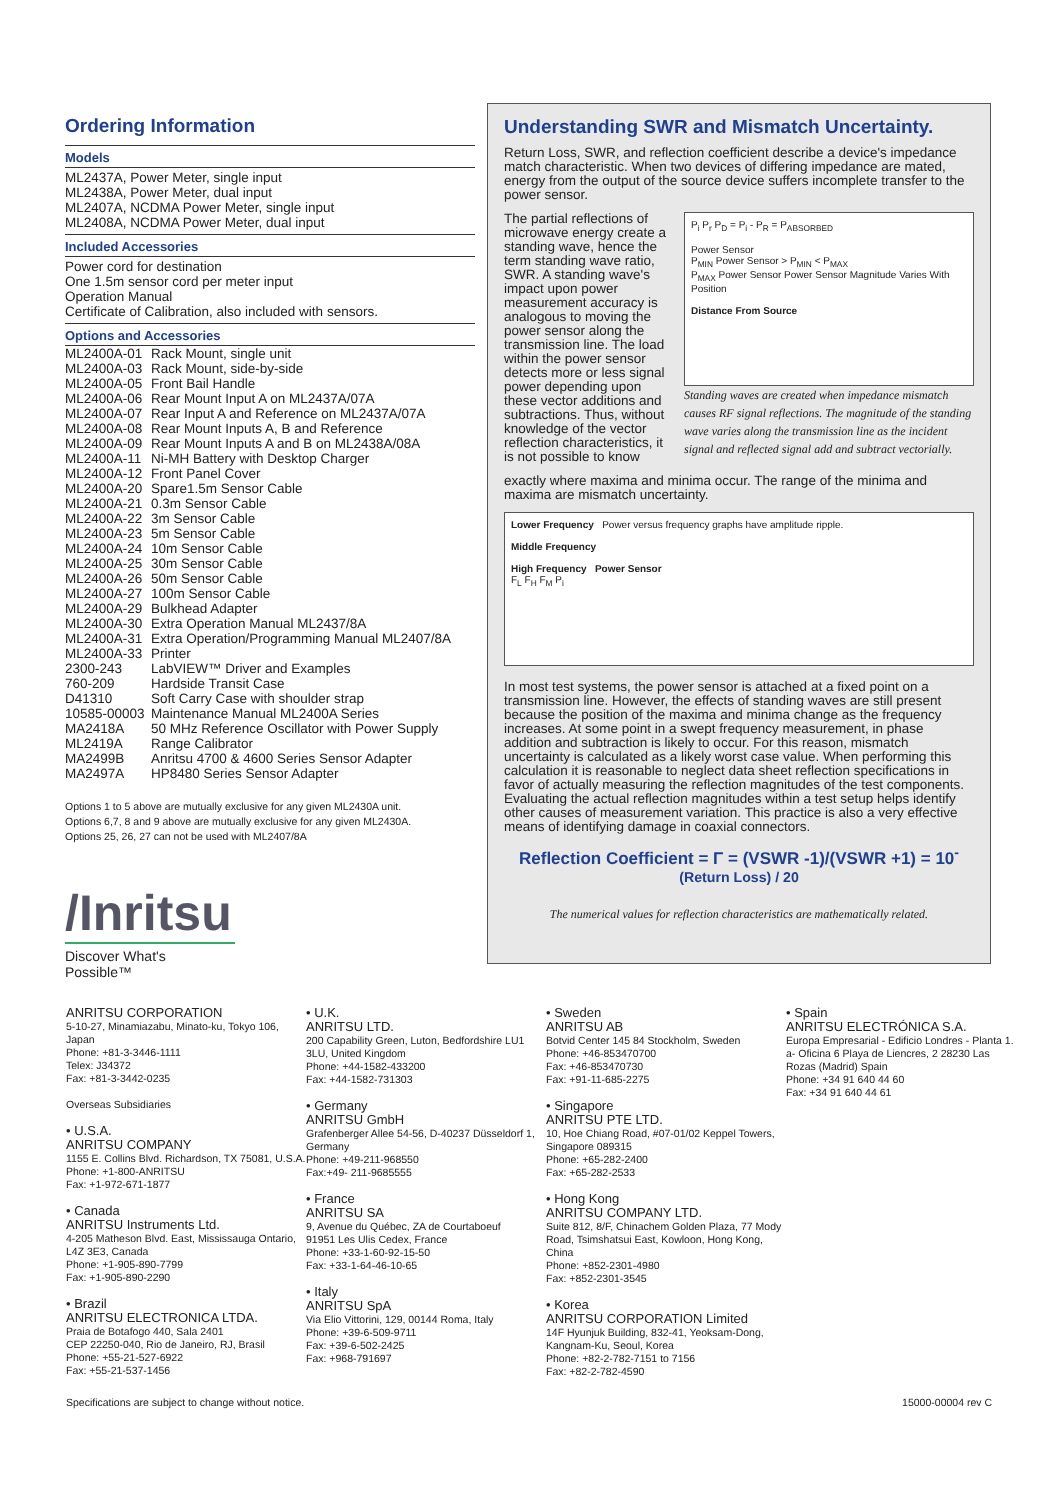Ordering Information
Models
ML2437A, Power Meter, single input
ML2438A, Power Meter, dual input
ML2407A, NCDMA Power Meter, single input
ML2408A, NCDMA Power Meter, dual input
Included Accessories
Power cord for destination
One 1.5m sensor cord per meter input
Operation Manual
Certificate of Calibration, also included with sensors.
Options and Accessories
| ML2400A-01 | Rack Mount, single unit |
| ML2400A-03 | Rack Mount, side-by-side |
| ML2400A-05 | Front Bail Handle |
| ML2400A-06 | Rear Mount Input A on ML2437A/07A |
| ML2400A-07 | Rear Input A and Reference on ML2437A/07A |
| ML2400A-08 | Rear Mount Inputs A, B and Reference |
| ML2400A-09 | Rear Mount Inputs A and B on ML2438A/08A |
| ML2400A-11 | Ni-MH Battery with Desktop Charger |
| ML2400A-12 | Front Panel Cover |
| ML2400A-20 | Spare1.5m Sensor Cable |
| ML2400A-21 | 0.3m Sensor Cable |
| ML2400A-22 | 3m Sensor Cable |
| ML2400A-23 | 5m Sensor Cable |
| ML2400A-24 | 10m Sensor Cable |
| ML2400A-25 | 30m Sensor Cable |
| ML2400A-26 | 50m Sensor Cable |
| ML2400A-27 | 100m Sensor Cable |
| ML2400A-29 | Bulkhead Adapter |
| ML2400A-30 | Extra Operation Manual ML2437/8A |
| ML2400A-31 | Extra Operation/Programming Manual ML2407/8A |
| ML2400A-33 | Printer |
| 2300-243 | LabVIEW™ Driver and Examples |
| 760-209 | Hardside Transit Case |
| D41310 | Soft Carry Case with shoulder strap |
| 10585-00003 | Maintenance Manual ML2400A Series |
| MA2418A | 50 MHz Reference Oscillator with Power Supply |
| ML2419A | Range Calibrator |
| MA2499B | Anritsu 4700 & 4600 Series Sensor Adapter |
| MA2497A | HP8480 Series Sensor Adapter |
Options 1 to 5 above are mutually exclusive for any given ML2430A unit.
Options 6,7, 8 and 9 above are mutually exclusive for any given ML2430A.
Options 25, 26, 27 can not be used with ML2407/8A
Understanding SWR and Mismatch Uncertainty.
Return Loss, SWR, and reflection coefficient describe a device's impedance match characteristic. When two devices of differing impedance are mated, energy from the output of the source device suffers incomplete transfer to the power sensor.
The partial reflections of microwave energy create a standing wave, hence the term standing wave ratio, SWR. A standing wave's impact upon power measurement accuracy is analogous to moving the power sensor along the transmission line. The load within the power sensor detects more or less signal power depending upon these vector additions and subtractions. Thus, without knowledge of the vector reflection characteristics, it is not possible to know
P<sub>i</sub> P<sub>r</sub> P<sub>D</sub> = P<sub>i</sub> - P<sub>R</sub> = P<sub>ABSORBED</sub>
Power Sensor
P<sub>MIN</sub> Power Sensor > P<sub>MIN</sub> < P<sub>MAX</sub>
P<sub>MAX</sub> Power Sensor Power Sensor Magnitude Varies With Position
Distance From Source
Standing waves are created when impedance mismatch causes RF signal reflections. The magnitude of the standing wave varies along the transmission line as the incident signal and reflected signal add and subtract vectorially.
exactly where maxima and minima occur. The range of the minima and maxima are mismatch uncertainty.
Lower Frequency Power versus frequency graphs have amplitude ripple.
Middle Frequency
High Frequency Power Sensor
F<sub>L</sub> F<sub>H</sub> F<sub>M</sub> P<sub>i</sub>
In most test systems, the power sensor is attached at a fixed point on a transmission line. However, the effects of standing waves are still present because the position of the maxima and minima change as the frequency increases. At some point in a swept frequency measurement, in phase addition and subtraction is likely to occur. For this reason, mismatch uncertainty is calculated as a likely worst case value. When performing this calculation it is reasonable to neglect data sheet reflection specifications in favor of actually measuring the reflection magnitudes of the test components. Evaluating the actual reflection magnitudes within a test setup helps identify other causes of measurement variation. This practice is also a very effective means of identifying damage in coaxial connectors.
Reflection Coefficient = Γ = (VSWR -1)/(VSWR +1) = 10<sup>- (Return Loss) / 20</sup>
The numerical values for reflection characteristics are mathematically related.
/Inritsu
Discover What's Possible™
ANRITSU CORPORATION
5-10-27, Minamiazabu, Minato-ku, Tokyo 106, Japan
Phone: +81-3-3446-1111
Telex: J34372
Fax: +81-3-3442-0235
Overseas Subsidiaries
• U.S.A.
ANRITSU COMPANY
1155 E. Collins Blvd. Richardson, TX 75081, U.S.A.
Phone: +1-800-ANRITSU
Fax: +1-972-671-1877
• Canada
ANRITSU Instruments Ltd.
4-205 Matheson Blvd. East, Mississauga Ontario, L4Z 3E3, Canada
Phone: +1-905-890-7799
Fax: +1-905-890-2290
• Brazil
ANRITSU ELECTRONICA LTDA.
Praia de Botafogo 440, Sala 2401
CEP 22250-040, Rio de Janeiro, RJ, Brasil
Phone: +55-21-527-6922
Fax: +55-21-537-1456
• U.K.
ANRITSU LTD.
200 Capability Green, Luton, Bedfordshire LU1 3LU, United Kingdom
Phone: +44-1582-433200
Fax: +44-1582-731303
• Germany
ANRITSU GmbH
Grafenberger Allee 54-56, D-40237 Düsseldorf 1, Germany
Phone: +49-211-968550
Fax:+49- 211-9685555
• France
ANRITSU SA
9, Avenue du Québec, ZA de Courtaboeuf
91951 Les Ulis Cedex, France
Phone: +33-1-60-92-15-50
Fax: +33-1-64-46-10-65
• Italy
ANRITSU SpA
Via Elio Vittorini, 129, 00144 Roma, Italy
Phone: +39-6-509-9711
Fax: +39-6-502-2425
Fax: +968-791697
• Sweden
ANRITSU AB
Botvid Center 145 84 Stockholm, Sweden
Phone: +46-853470700
Fax: +46-853470730
Fax: +91-11-685-2275
• Singapore
ANRITSU PTE LTD.
10, Hoe Chiang Road, #07-01/02 Keppel Towers, Singapore 089315
Phone: +65-282-2400
Fax: +65-282-2533
• Hong Kong
ANRITSU COMPANY LTD.
Suite 812, 8/F, Chinachem Golden Plaza, 77 Mody Road, Tsimshatsui East, Kowloon, Hong Kong, China
Phone: +852-2301-4980
Fax: +852-2301-3545
• Korea
ANRITSU CORPORATION Limited
14F Hyunjuk Building, 832-41, Yeoksam-Dong, Kangnam-Ku, Seoul, Korea
Phone: +82-2-782-7151 to 7156
Fax: +82-2-782-4590
• Spain
ANRITSU ELECTRÓNICA S.A.
Europa Empresarial - Edificio Londres - Planta 1. a- Oficina 6 Playa de Liencres, 2 28230 Las Rozas (Madrid) Spain
Phone: +34 91 640 44 60
Fax: +34 91 640 44 61
Specifications are subject to change without notice. 15000-00004 rev C